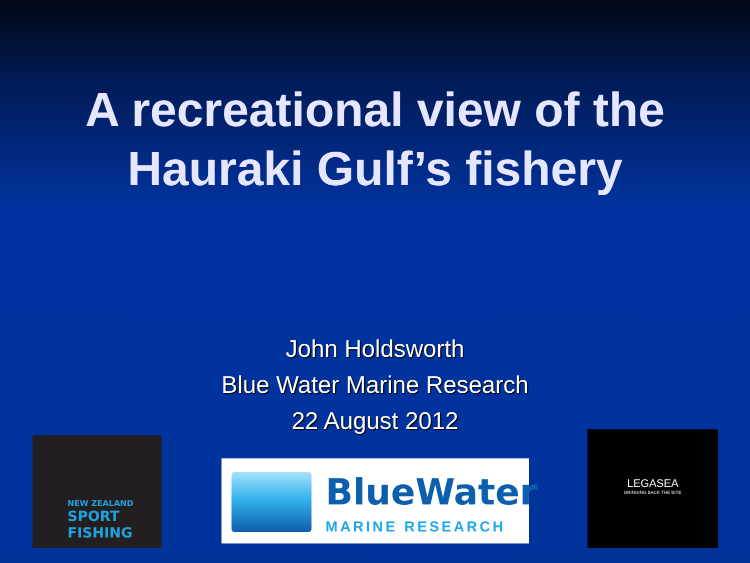A recreational view of the
Hauraki Gulf’s fishery
John Holdsworth
Blue Water Marine Research
22 August 2012
NEW ZEALAND
SPORT FISHING
BlueWater
MARINE RESEARCH
LEGASEA
BRINGING BACK THE BITE